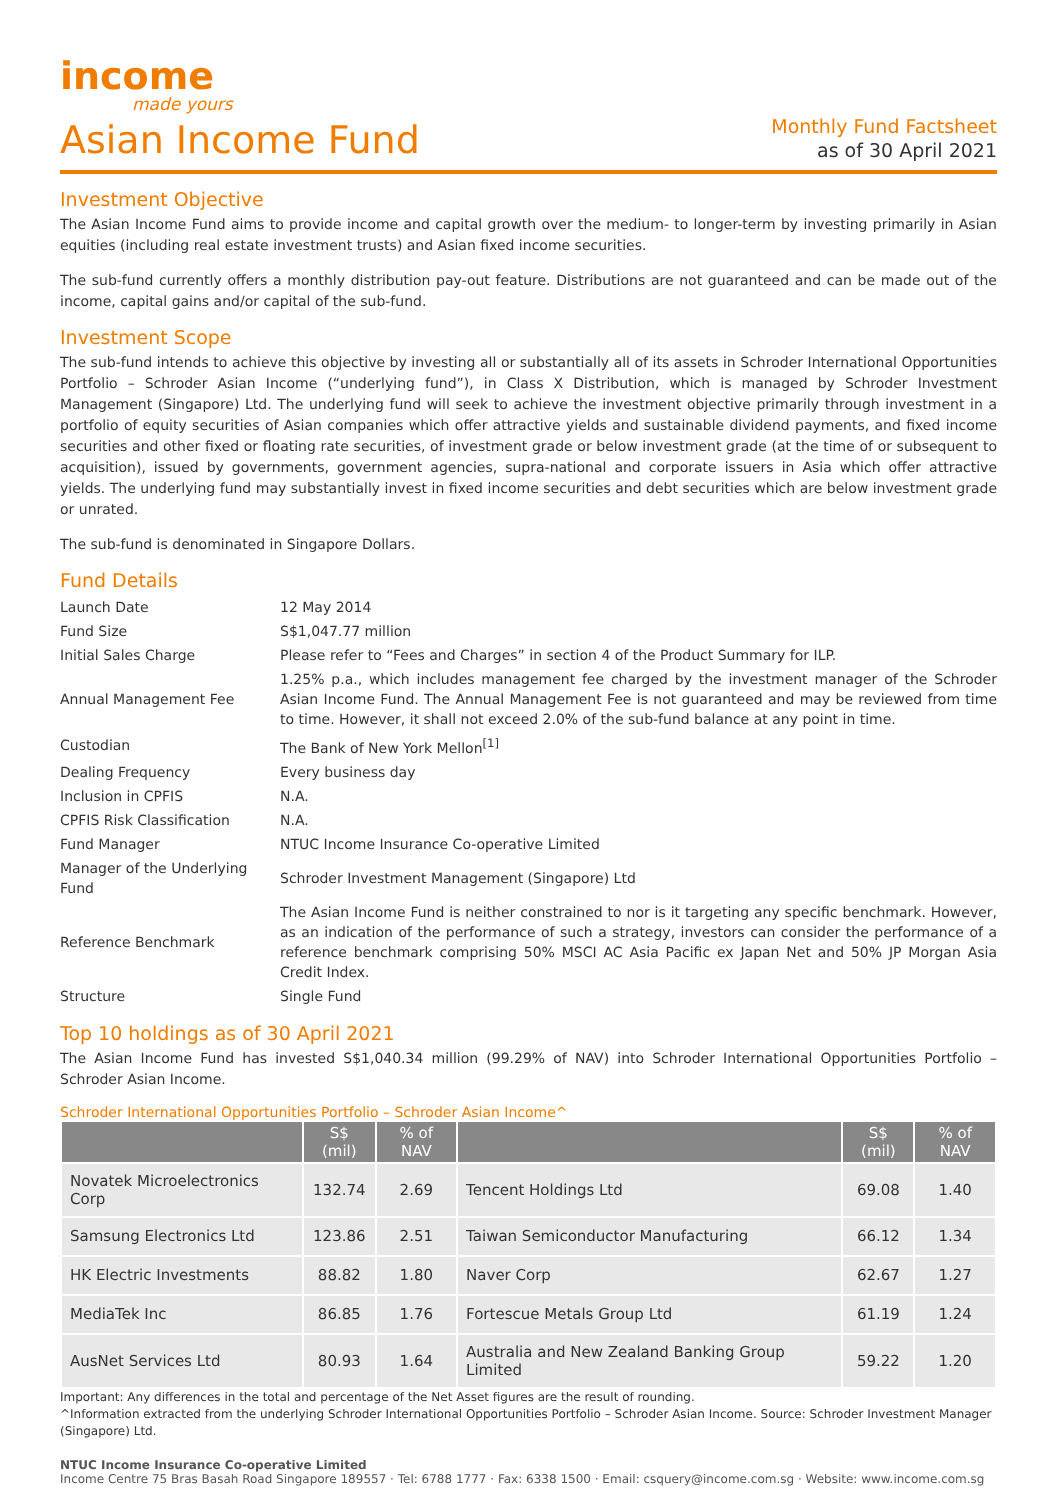income
made yours
Asian Income Fund
Monthly Fund Factsheet
as of 30 April 2021
Investment Objective
The Asian Income Fund aims to provide income and capital growth over the medium- to longer-term by investing primarily in Asian equities (including real estate investment trusts) and Asian fixed income securities.
The sub-fund currently offers a monthly distribution pay-out feature. Distributions are not guaranteed and can be made out of the income, capital gains and/or capital of the sub-fund.
Investment Scope
The sub-fund intends to achieve this objective by investing all or substantially all of its assets in Schroder International Opportunities Portfolio – Schroder Asian Income (“underlying fund”), in Class X Distribution, which is managed by Schroder Investment Management (Singapore) Ltd. The underlying fund will seek to achieve the investment objective primarily through investment in a portfolio of equity securities of Asian companies which offer attractive yields and sustainable dividend payments, and fixed income securities and other fixed or floating rate securities, of investment grade or below investment grade (at the time of or subsequent to acquisition), issued by governments, government agencies, supra-national and corporate issuers in Asia which offer attractive yields. The underlying fund may substantially invest in fixed income securities and debt securities which are below investment grade or unrated.
The sub-fund is denominated in Singapore Dollars.
Fund Details
| Launch Date | 12 May 2014 |
| Fund Size | S$1,047.77 million |
| Initial Sales Charge | Please refer to “Fees and Charges” in section 4 of the Product Summary for ILP. |
| Annual Management Fee | 1.25% p.a., which includes management fee charged by the investment manager of the Schroder Asian Income Fund. The Annual Management Fee is not guaranteed and may be reviewed from time to time. However, it shall not exceed 2.0% of the sub-fund balance at any point in time. |
| Custodian | The Bank of New York Mellon<sup>[1]</sup> |
| Dealing Frequency | Every business day |
| Inclusion in CPFIS | N.A. |
| CPFIS Risk Classification | N.A. |
| Fund Manager | NTUC Income Insurance Co-operative Limited |
| Manager of the Underlying Fund | Schroder Investment Management (Singapore) Ltd |
| Reference Benchmark | The Asian Income Fund is neither constrained to nor is it targeting any specific benchmark. However, as an indication of the performance of such a strategy, investors can consider the performance of a reference benchmark comprising 50% MSCI AC Asia Pacific ex Japan Net and 50% JP Morgan Asia Credit Index. |
| Structure | Single Fund |
Top 10 holdings as of 30 April 2021
The Asian Income Fund has invested S$1,040.34 million (99.29% of NAV) into Schroder International Opportunities Portfolio – Schroder Asian Income.
Schroder International Opportunities Portfolio – Schroder Asian Income^
| | S$ (mil) | % of NAV | | S$ (mil) | % of NAV |
| --- | --- | --- | --- | --- | --- |
| Novatek Microelectronics Corp | 132.74 | 2.69 | Tencent Holdings Ltd | 69.08 | 1.40 |
| Samsung Electronics Ltd | 123.86 | 2.51 | Taiwan Semiconductor Manufacturing | 66.12 | 1.34 |
| HK Electric Investments | 88.82 | 1.80 | Naver Corp | 62.67 | 1.27 |
| MediaTek Inc | 86.85 | 1.76 | Fortescue Metals Group Ltd | 61.19 | 1.24 |
| AusNet Services Ltd | 80.93 | 1.64 | Australia and New Zealand Banking Group Limited | 59.22 | 1.20 |
Important: Any differences in the total and percentage of the Net Asset figures are the result of rounding.
^Information extracted from the underlying Schroder International Opportunities Portfolio – Schroder Asian Income. Source: Schroder Investment Manager (Singapore) Ltd.
NTUC Income Insurance Co-operative Limited
Income Centre 75 Bras Basah Road Singapore 189557 · Tel: 6788 1777 · Fax: 6338 1500 · Email: csquery@income.com.sg · Website: www.income.com.sg